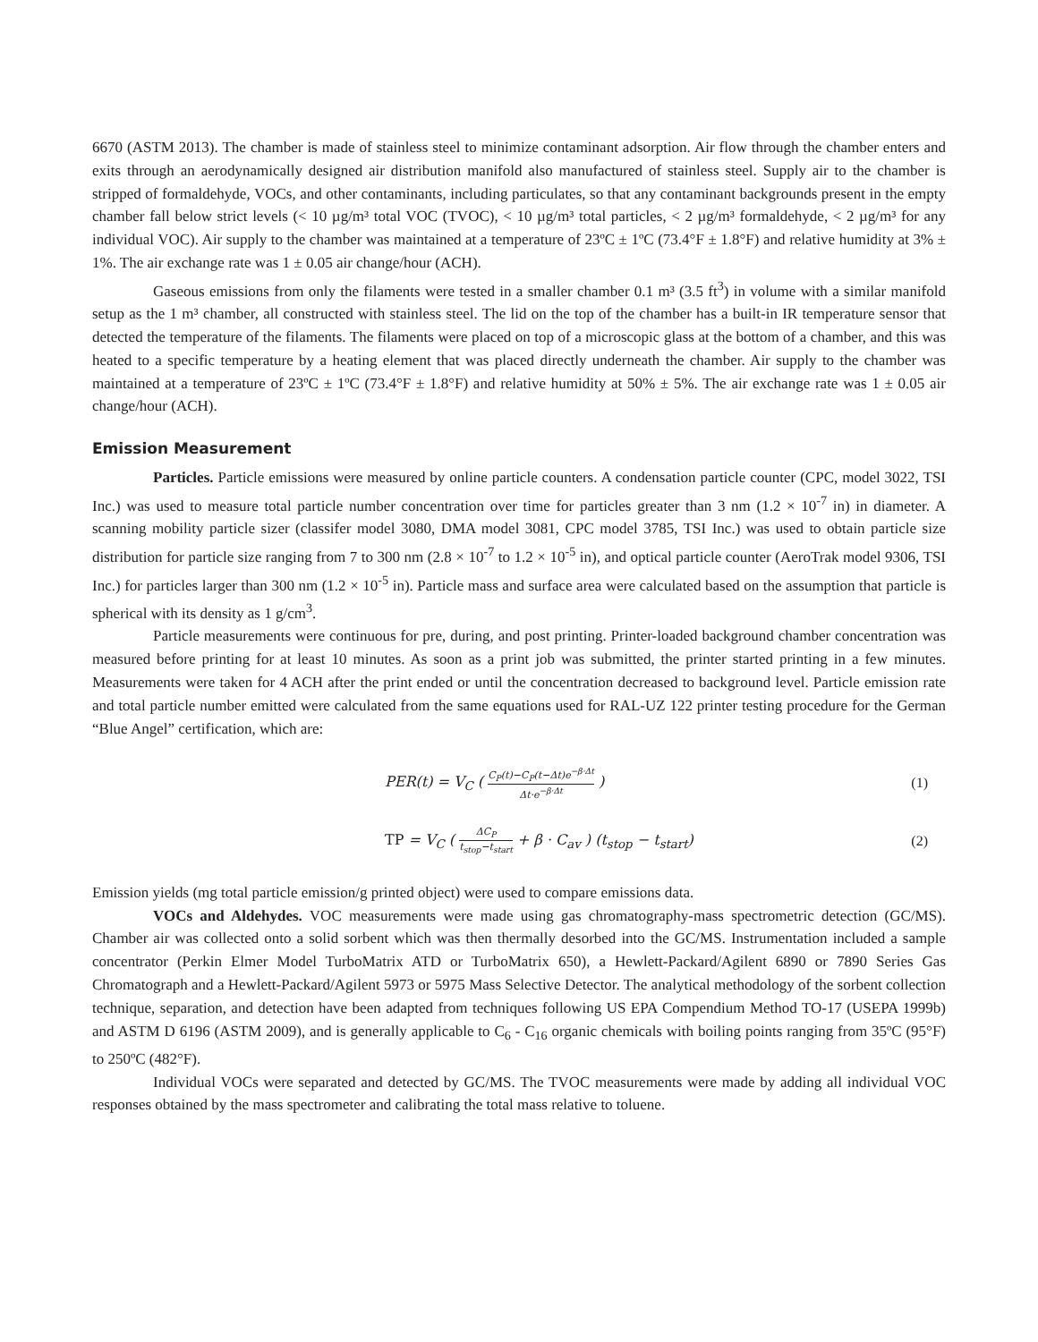6670 (ASTM 2013). The chamber is made of stainless steel to minimize contaminant adsorption. Air flow through the chamber enters and exits through an aerodynamically designed air distribution manifold also manufactured of stainless steel. Supply air to the chamber is stripped of formaldehyde, VOCs, and other contaminants, including particulates, so that any contaminant backgrounds present in the empty chamber fall below strict levels (< 10 µg/m³ total VOC (TVOC), < 10 µg/m³ total particles, < 2 µg/m³ formaldehyde, < 2 µg/m³ for any individual VOC). Air supply to the chamber was maintained at a temperature of 23ºC ± 1ºC (73.4°F ± 1.8°F) and relative humidity at 3% ± 1%. The air exchange rate was 1 ± 0.05 air change/hour (ACH).
Gaseous emissions from only the filaments were tested in a smaller chamber 0.1 m³ (3.5 ft<sup>3</sup>) in volume with a similar manifold setup as the 1 m³ chamber, all constructed with stainless steel. The lid on the top of the chamber has a built-in IR temperature sensor that detected the temperature of the filaments. The filaments were placed on top of a microscopic glass at the bottom of a chamber, and this was heated to a specific temperature by a heating element that was placed directly underneath the chamber. Air supply to the chamber was maintained at a temperature of 23ºC ± 1ºC (73.4°F ± 1.8°F) and relative humidity at 50% ± 5%. The air exchange rate was 1 ± 0.05 air change/hour (ACH).
Emission Measurement
Particles. Particle emissions were measured by online particle counters. A condensation particle counter (CPC, model 3022, TSI Inc.) was used to measure total particle number concentration over time for particles greater than 3 nm (1.2 × 10<sup>-7</sup> in) in diameter. A scanning mobility particle sizer (classifer model 3080, DMA model 3081, CPC model 3785, TSI Inc.) was used to obtain particle size distribution for particle size ranging from 7 to 300 nm (2.8 × 10<sup>-7</sup> to 1.2 × 10<sup>-5</sup> in), and optical particle counter (AeroTrak model 9306, TSI Inc.) for particles larger than 300 nm (1.2 × 10<sup>-5</sup> in). Particle mass and surface area were calculated based on the assumption that particle is spherical with its density as 1 g/cm<sup>3</sup>.
Particle measurements were continuous for pre, during, and post printing. Printer-loaded background chamber concentration was measured before printing for at least 10 minutes. As soon as a print job was submitted, the printer started printing in a few minutes. Measurements were taken for 4 ACH after the print ended or until the concentration decreased to background level. Particle emission rate and total particle number emitted were calculated from the same equations used for RAL-UZ 122 printer testing procedure for the German “Blue Angel” certification, which are:
PER(t) = V<sub>C</sub> ( C<sub>P</sub>(t)−C<sub>P</sub>(t−Δt)e<sup>−β·Δt</sup> Δt·e<sup>−β·Δt</sup> ) (1)
TP = V<sub>C</sub> ( ΔC<sub>P</sub> t<sub>stop</sub>−t<sub>start</sub> + β · C<sub>av</sub> ) (t<sub>stop</sub> − t<sub>start</sub>) (2)
Emission yields (mg total particle emission/g printed object) were used to compare emissions data.
VOCs and Aldehydes. VOC measurements were made using gas chromatography-mass spectrometric detection (GC/MS). Chamber air was collected onto a solid sorbent which was then thermally desorbed into the GC/MS. Instrumentation included a sample concentrator (Perkin Elmer Model TurboMatrix ATD or TurboMatrix 650), a Hewlett-Packard/Agilent 6890 or 7890 Series Gas Chromatograph and a Hewlett-Packard/Agilent 5973 or 5975 Mass Selective Detector. The analytical methodology of the sorbent collection technique, separation, and detection have been adapted from techniques following US EPA Compendium Method TO-17 (USEPA 1999b) and ASTM D 6196 (ASTM 2009), and is generally applicable to C<sub>6</sub> - C<sub>16</sub> organic chemicals with boiling points ranging from 35ºC (95°F) to 250ºC (482°F).
Individual VOCs were separated and detected by GC/MS. The TVOC measurements were made by adding all individual VOC responses obtained by the mass spectrometer and calibrating the total mass relative to toluene.